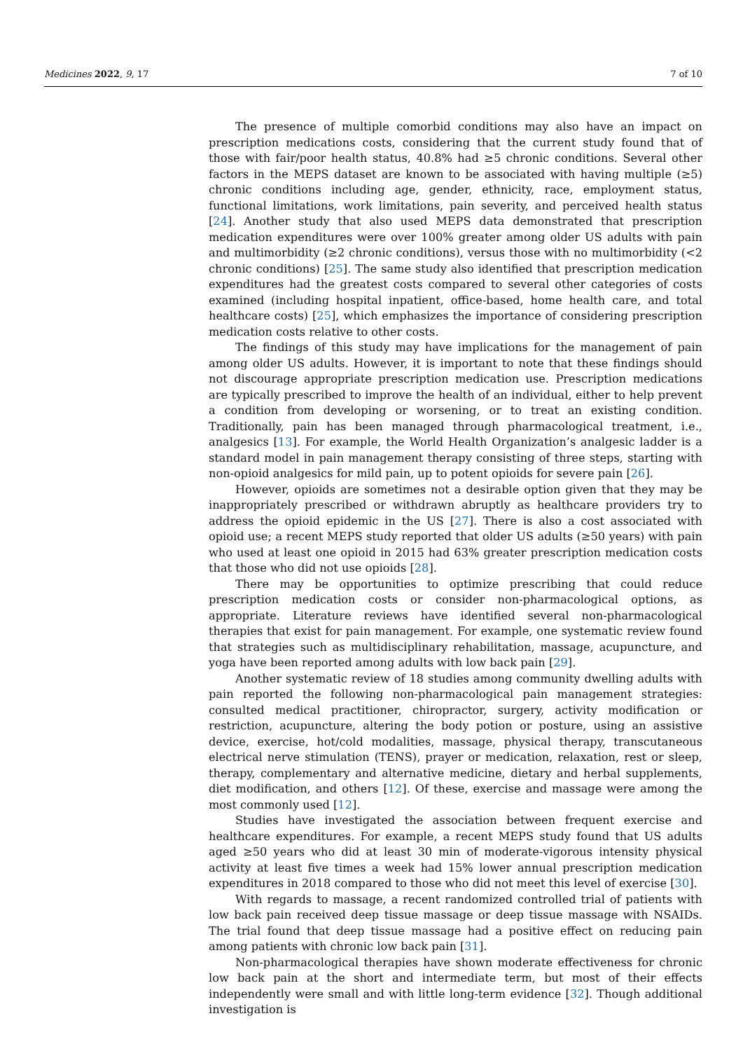Medicines 2022, 9, 17 7 of 10
The presence of multiple comorbid conditions may also have an impact on prescription medications costs, considering that the current study found that of those with fair/poor health status, 40.8% had ≥5 chronic conditions. Several other factors in the MEPS dataset are known to be associated with having multiple (≥5) chronic conditions including age, gender, ethnicity, race, employment status, functional limitations, work limitations, pain severity, and perceived health status [24]. Another study that also used MEPS data demonstrated that prescription medication expenditures were over 100% greater among older US adults with pain and multimorbidity (≥2 chronic conditions), versus those with no multimorbidity (<2 chronic conditions) [25]. The same study also identified that prescription medication expenditures had the greatest costs compared to several other categories of costs examined (including hospital inpatient, office-based, home health care, and total healthcare costs) [25], which emphasizes the importance of considering prescription medication costs relative to other costs.
The findings of this study may have implications for the management of pain among older US adults. However, it is important to note that these findings should not discourage appropriate prescription medication use. Prescription medications are typically prescribed to improve the health of an individual, either to help prevent a condition from developing or worsening, or to treat an existing condition. Traditionally, pain has been managed through pharmacological treatment, i.e., analgesics [13]. For example, the World Health Organization’s analgesic ladder is a standard model in pain management therapy consisting of three steps, starting with non-opioid analgesics for mild pain, up to potent opioids for severe pain [26].
However, opioids are sometimes not a desirable option given that they may be inappropriately prescribed or withdrawn abruptly as healthcare providers try to address the opioid epidemic in the US [27]. There is also a cost associated with opioid use; a recent MEPS study reported that older US adults (≥50 years) with pain who used at least one opioid in 2015 had 63% greater prescription medication costs that those who did not use opioids [28].
There may be opportunities to optimize prescribing that could reduce prescription medication costs or consider non-pharmacological options, as appropriate. Literature reviews have identified several non-pharmacological therapies that exist for pain management. For example, one systematic review found that strategies such as multidisciplinary rehabilitation, massage, acupuncture, and yoga have been reported among adults with low back pain [29].
Another systematic review of 18 studies among community dwelling adults with pain reported the following non-pharmacological pain management strategies: consulted medical practitioner, chiropractor, surgery, activity modification or restriction, acupuncture, altering the body potion or posture, using an assistive device, exercise, hot/cold modalities, massage, physical therapy, transcutaneous electrical nerve stimulation (TENS), prayer or medication, relaxation, rest or sleep, therapy, complementary and alternative medicine, dietary and herbal supplements, diet modification, and others [12]. Of these, exercise and massage were among the most commonly used [12].
Studies have investigated the association between frequent exercise and healthcare expenditures. For example, a recent MEPS study found that US adults aged ≥50 years who did at least 30 min of moderate-vigorous intensity physical activity at least five times a week had 15% lower annual prescription medication expenditures in 2018 compared to those who did not meet this level of exercise [30].
With regards to massage, a recent randomized controlled trial of patients with low back pain received deep tissue massage or deep tissue massage with NSAIDs. The trial found that deep tissue massage had a positive effect on reducing pain among patients with chronic low back pain [31].
Non-pharmacological therapies have shown moderate effectiveness for chronic low back pain at the short and intermediate term, but most of their effects independently were small and with little long-term evidence [32]. Though additional investigation is